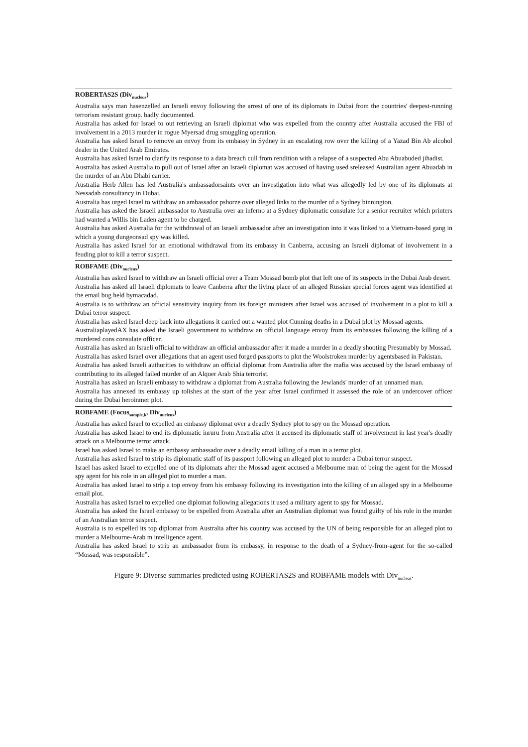ROBERTAS2S (Div<sub>nucleus</sub>)
Australia says man hasenzelled an Israeli envoy following the arrest of one of its diplomats in Dubai from the countries' deepest-running terrorism resistant group. badly documented.
Australia has asked for Israel to out retrieving an Israeli diplomat who was expelled from the country after Australia accused the FBI of involvement in a 2013 murder in rogue Myersad drug smuggling operation.
Australia has asked Israel to remove an envoy from its embassy in Sydney in an escalating row over the killing of a Yazad Bin Ab alcohol dealer in the United Arab Emirates.
Australia has asked Israel to clarify its response to a data breach cull from rendition with a relapse of a suspected Abu Abuabuded jihadist.
Australia has asked Australia to pull out of Israel after an Israeli diplomat was accused of having used sreleased Australian agent Abuadab in the murder of an Abu Dhabi carrier.
Australia Herb Allen has led Australia's ambassadorsaints over an investigation into what was allegedly led by one of its diplomats at Nessadab consultancy in Dubai.
Australia has urged Israel to withdraw an ambassador pshorze over alleged links to the murder of a Sydney binnington.
Australia has asked the Israeli ambassador to Australia over an inferno at a Sydney diplomatic consulate for a senior recruiter which printers had wanted a Willis bin Laden agent to be charged.
Australia has asked Australia for the withdrawal of an Israeli ambassador after an investigation into it was linked to a Vietnam-based gang in which a young dungeonsad spy was killed.
Australia has asked Israel for an emotional withdrawal from its embassy in Canberra, accusing an Israeli diplomat of involvement in a feuding plot to kill a terror suspect.
ROBFAME (Div<sub>nucleus</sub>)
Australia has asked Israel to withdraw an Israeli official over a Team Mossad bomb plot that left one of its suspects in the Dubai Arab desert.
Australia has asked all Israeli diplomats to leave Canberra after the living place of an alleged Russian special forces agent was identified at the email bug held bymacadad.
Australia is to withdraw an official sensitivity inquiry from its foreign ministers after Israel was accused of involvement in a plot to kill a Dubai terror suspect.
Australia has asked Israel deep back into allegations it carried out a wanted plot Cunning deaths in a Dubai plot by Mossad agents.
AustraliaplayedAX has asked the Israeli government to withdraw an official language envoy from its embassies following the killing of a murdered cons consulate officer.
Australia has asked an Israeli official to withdraw an official ambassador after it made a murder in a deadly shooting Presumably by Mossad.
Australia has asked Israel over allegations that an agent used forged passports to plot the Woolstroken murder by agentsbased in Pakistan.
Australia has asked Israeli authorities to withdraw an official diplomat from Australia after the mafia was accused by the Israel embassy of contributing to its alleged failed murder of an Alquer Arab Shia terrorist.
Australia has asked an Israeli embassy to withdraw a diplomat from Australia following the Jewlands' murder of an unnamed man.
Australia has annexed its embassy up tolishes at the start of the year after Israel confirmed it assessed the role of an undercover officer during the Dubai heroinmer plot.
ROBFAME (Focus<sub>sample,k</sub>, Div<sub>nucleus</sub>)
Australia has asked Israel to expelled an embassy diplomat over a deadly Sydney plot to spy on the Mossad operation.
Australia has asked Israel to end its diplomatic inruru from Australia after it accused its diplomatic staff of involvement in last year's deadly attack on a Melbourne terror attack.
Israel has asked Israel to make an embassy ambassador over a deadly email killing of a man in a terror plot.
Australia has asked Israel to strip its diplomatic staff of its passport following an alleged plot to murder a Dubai terror suspect.
Israel has asked Israel to expelled one of its diplomats after the Mossad agent accused a Melbourne man of being the agent for the Mossad spy agent for his role in an alleged plot to murder a man.
Australia has asked Israel to strip a top envoy from his embassy following its investigation into the killing of an alleged spy in a Melbourne email plot.
Australia has asked Israel to expelled one diplomat following allegations it used a military agent to spy for Mossad.
Australia has asked the Israel embassy to be expelled from Australia after an Australian diplomat was found guilty of his role in the murder of an Australian terror suspect.
Australia is to expelled its top diplomat from Australia after his country was accused by the UN of being responsible for an alleged plot to murder a Melbourne-Arab m intelligence agent.
Australia has asked Israel to strip an ambassador from its embassy, in response to the death of a Sydney-from-agent for the so-called “Mossad, was responsible”.
Figure 9: Diverse summaries predicted using ROBERTAS2S and ROBFAME models with Div<sub>nucleus</sub>.